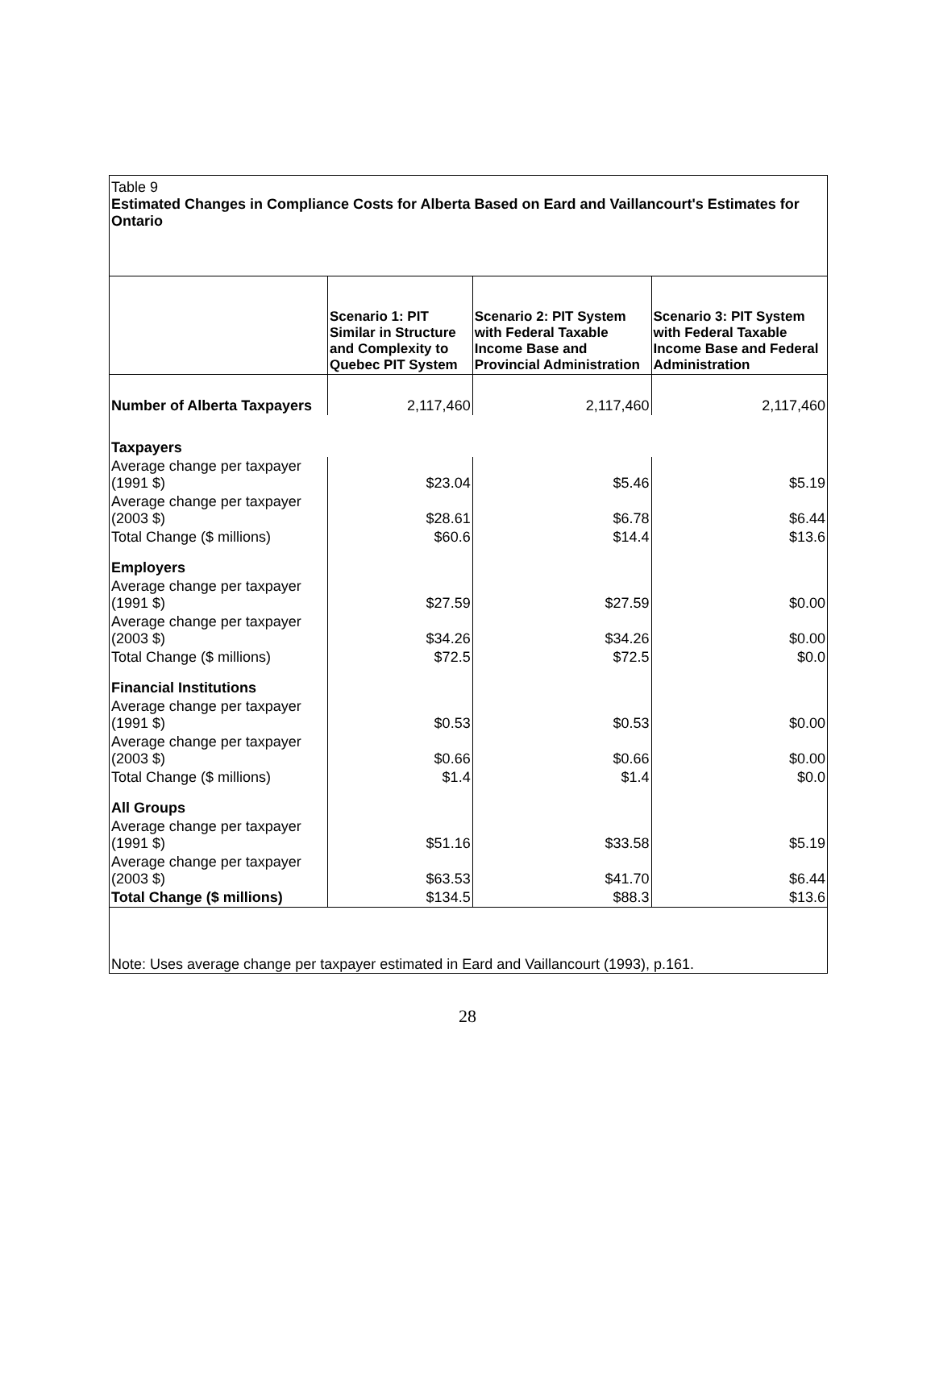Table 9
Estimated Changes in Compliance Costs for Alberta Based on Eard and Vaillancourt's Estimates for Ontario
| | Scenario 1: PIT Similar in Structure and Complexity to Quebec PIT System | Scenario 2: PIT System with Federal Taxable Income Base and Provincial Administration | Scenario 3: PIT System with Federal Taxable Income Base and Federal Administration |
| --- | --- | --- | --- |
| Number of Alberta Taxpayers | 2,117,460 | 2,117,460 | 2,117,460 |
| Taxpayers | | | |
| Average change per taxpayer (1991 $) | $23.04 | $5.46 | $5.19 |
| Average change per taxpayer (2003 $) | $28.61 | $6.78 | $6.44 |
| Total Change ($ millions) | $60.6 | $14.4 | $13.6 |
| Employers | | | |
| Average change per taxpayer (1991 $) | $27.59 | $27.59 | $0.00 |
| Average change per taxpayer (2003 $) | $34.26 | $34.26 | $0.00 |
| Total Change ($ millions) | $72.5 | $72.5 | $0.0 |
| Financial Institutions | | | |
| Average change per taxpayer (1991 $) | $0.53 | $0.53 | $0.00 |
| Average change per taxpayer (2003 $) | $0.66 | $0.66 | $0.00 |
| Total Change ($ millions) | $1.4 | $1.4 | $0.0 |
| All Groups | | | |
| Average change per taxpayer (1991 $) | $51.16 | $33.58 | $5.19 |
| Average change per taxpayer (2003 $) | $63.53 | $41.70 | $6.44 |
| Total Change ($ millions) | $134.5 | $88.3 | $13.6 |
Note: Uses average change per taxpayer estimated in Eard and Vaillancourt (1993), p.161.
28